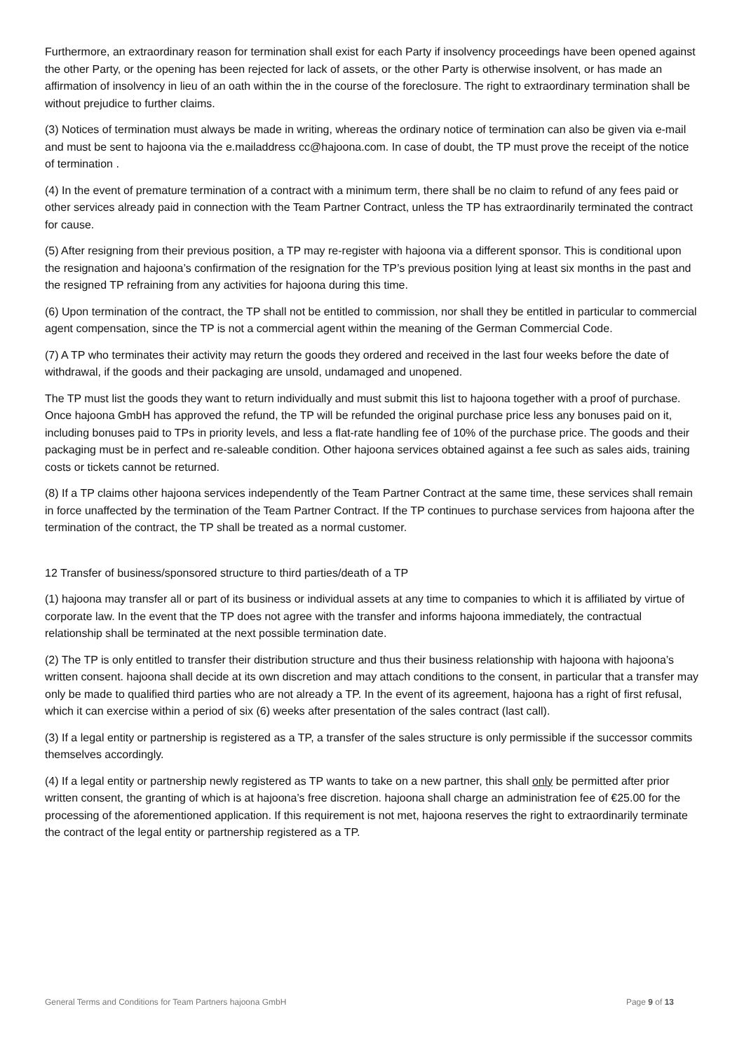Furthermore, an extraordinary reason for termination shall exist for each Party if insolvency proceedings have been opened against the other Party, or the opening has been rejected for lack of assets, or the other Party is otherwise insolvent, or has made an affirmation of insolvency in lieu of an oath within the in the course of the foreclosure. The right to extraordinary termination shall be without prejudice to further claims.
(3) Notices of termination must always be made in writing, whereas the ordinary notice of termination can also be given via e-mail and must be sent to hajoona via the e.mailaddress cc@hajoona.com. In case of doubt, the TP must prove the receipt of the notice of termination .
(4) In the event of premature termination of a contract with a minimum term, there shall be no claim to refund of any fees paid or other services already paid in connection with the Team Partner Contract, unless the TP has extraordinarily terminated the contract for cause.
(5) After resigning from their previous position, a TP may re-register with hajoona via a different sponsor. This is conditional upon the resignation and hajoona’s confirmation of the resignation for the TP’s previous position lying at least six months in the past and the resigned TP refraining from any activities for hajoona during this time.
(6) Upon termination of the contract, the TP shall not be entitled to commission, nor shall they be entitled in particular to commercial agent compensation, since the TP is not a commercial agent within the meaning of the German Commercial Code.
(7) A TP who terminates their activity may return the goods they ordered and received in the last four weeks before the date of withdrawal, if the goods and their packaging are unsold, undamaged and unopened.
The TP must list the goods they want to return individually and must submit this list to hajoona together with a proof of purchase. Once hajoona GmbH has approved the refund, the TP will be refunded the original purchase price less any bonuses paid on it, including bonuses paid to TPs in priority levels, and less a flat-rate handling fee of 10% of the purchase price. The goods and their packaging must be in perfect and re-saleable condition. Other hajoona services obtained against a fee such as sales aids, training costs or tickets cannot be returned.
(8) If a TP claims other hajoona services independently of the Team Partner Contract at the same time, these services shall remain in force unaffected by the termination of the Team Partner Contract. If the TP continues to purchase services from hajoona after the termination of the contract, the TP shall be treated as a normal customer.
12 Transfer of business/sponsored structure to third parties/death of a TP
(1) hajoona may transfer all or part of its business or individual assets at any time to companies to which it is affiliated by virtue of corporate law. In the event that the TP does not agree with the transfer and informs hajoona immediately, the contractual relationship shall be terminated at the next possible termination date.
(2) The TP is only entitled to transfer their distribution structure and thus their business relationship with hajoona with hajoona’s written consent. hajoona shall decide at its own discretion and may attach conditions to the consent, in particular that a transfer may only be made to qualified third parties who are not already a TP. In the event of its agreement, hajoona has a right of first refusal, which it can exercise within a period of six (6) weeks after presentation of the sales contract (last call).
(3) If a legal entity or partnership is registered as a TP, a transfer of the sales structure is only permissible if the successor commits themselves accordingly.
(4) If a legal entity or partnership newly registered as TP wants to take on a new partner, this shall only be permitted after prior written consent, the granting of which is at hajoona’s free discretion. hajoona shall charge an administration fee of €25.00 for the processing of the aforementioned application. If this requirement is not met, hajoona reserves the right to extraordinarily terminate the contract of the legal entity or partnership registered as a TP.
General Terms and Conditions for Team Partners hajoona GmbH Page 9 of 13